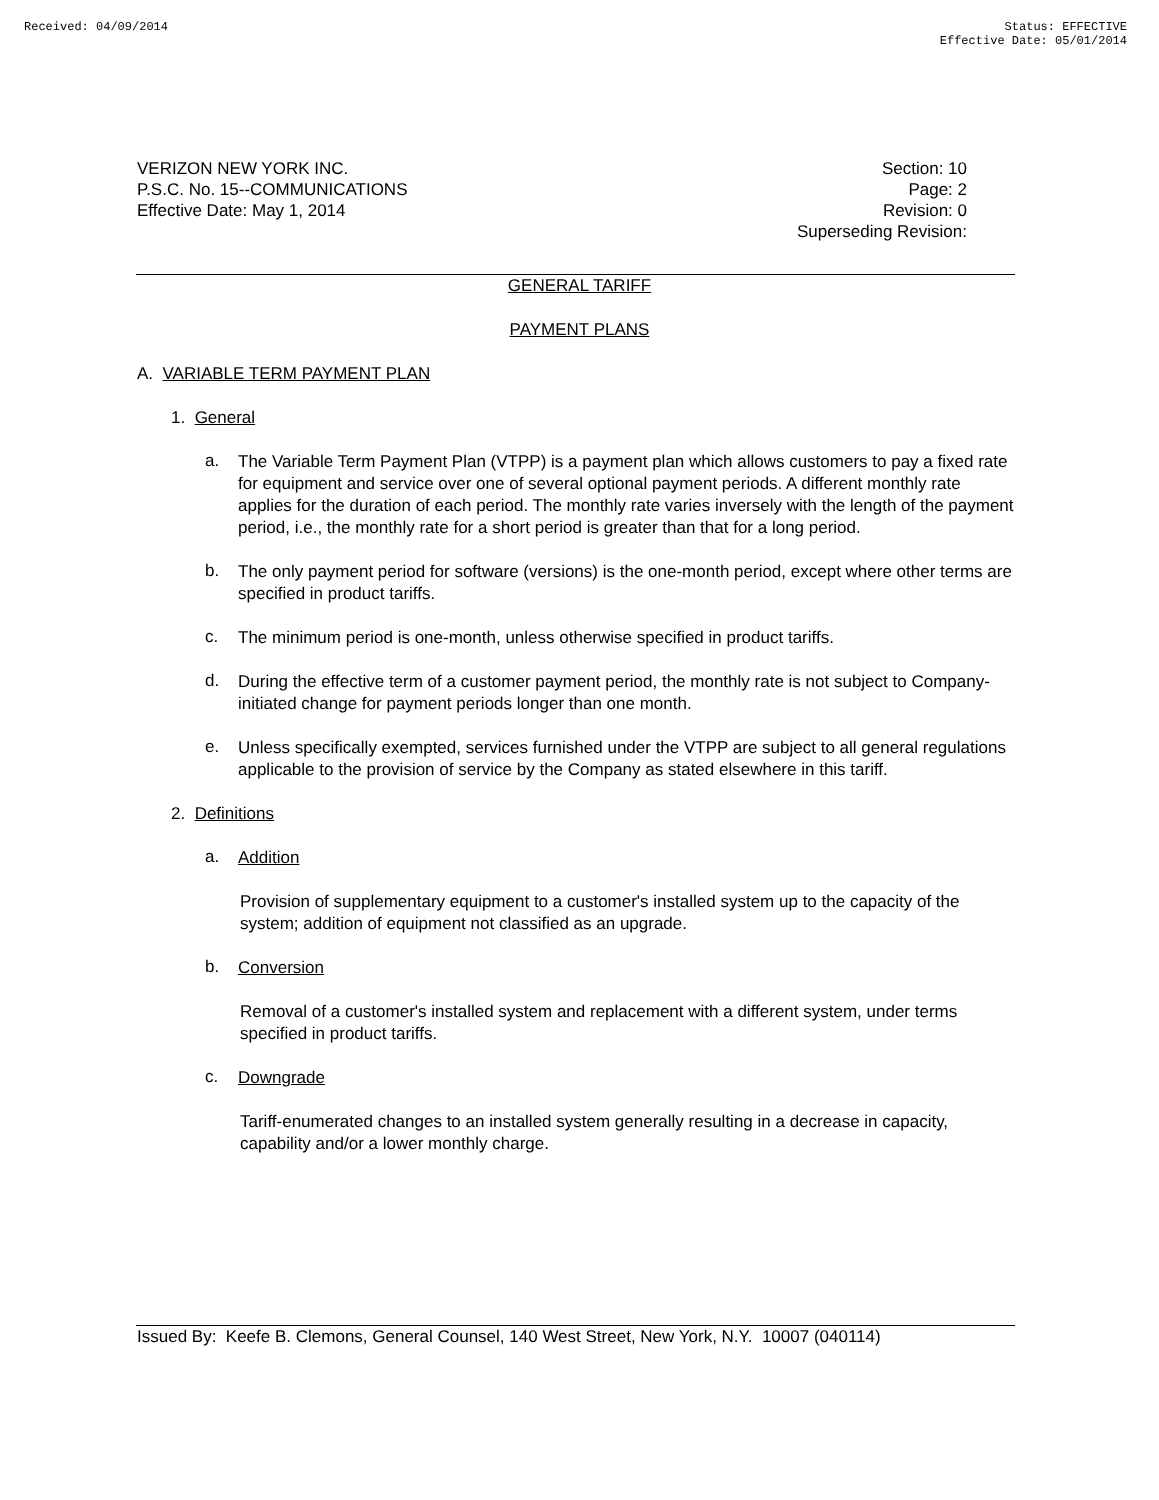Received: 04/09/2014 Status: EFFECTIVE
Effective Date: 05/01/2014
VERIZON NEW YORK INC.
P.S.C. No. 15--COMMUNICATIONS
Effective Date: May 1, 2014
Section: 10
Page: 2
Revision: 0
Superseding Revision:
GENERAL TARIFF
PAYMENT PLANS
A. VARIABLE TERM PAYMENT PLAN
1. General
a.
The Variable Term Payment Plan (VTPP) is a payment plan which allows customers to pay a fixed rate for equipment and service over one of several optional payment periods. A different monthly rate applies for the duration of each period. The monthly rate varies inversely with the length of the payment period, i.e., the monthly rate for a short period is greater than that for a long period.
b.
The only payment period for software (versions) is the one-month period, except where other terms are specified in product tariffs.
c.
The minimum period is one-month, unless otherwise specified in product tariffs.
d.
During the effective term of a customer payment period, the monthly rate is not subject to Company-initiated change for payment periods longer than one month.
e.
Unless specifically exempted, services furnished under the VTPP are subject to all general regulations applicable to the provision of service by the Company as stated elsewhere in this tariff.
2. Definitions
a.
Addition
Provision of supplementary equipment to a customer's installed system up to the capacity of the system; addition of equipment not classified as an upgrade.
b.
Conversion
Removal of a customer's installed system and replacement with a different system, under terms specified in product tariffs.
c.
Downgrade
Tariff-enumerated changes to an installed system generally resulting in a decrease in capacity, capability and/or a lower monthly charge.
Issued By: Keefe B. Clemons, General Counsel, 140 West Street, New York, N.Y. 10007 (040114)